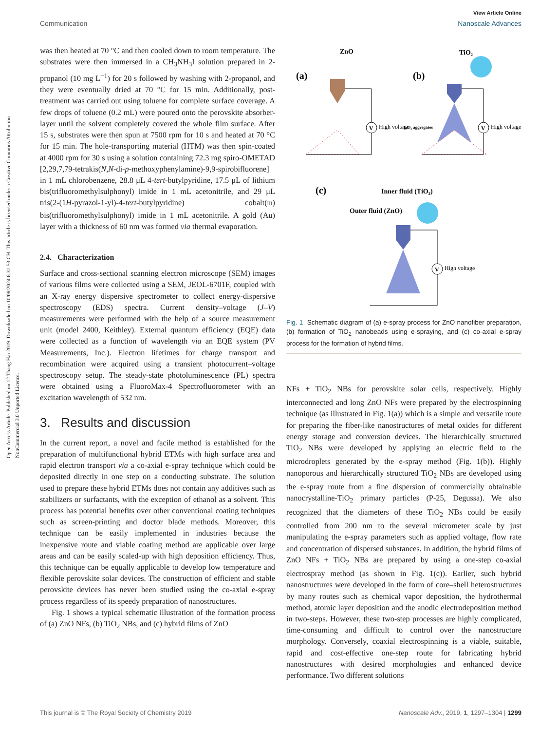Open Access Article. Published on 12 Thang Hai 2019. Downloaded on 10/08/2024 6:31:53 CH. This article is licensed under a Creative Commons Attribution-NonCommercial 3.0 Unported Licence.
View Article Online
Communication Nanoscale Advances
was then heated at 70 °C and then cooled down to room temperature. The substrates were then immersed in a CH<sub>3</sub>NH<sub>3</sub>I solution prepared in 2-propanol (10 mg L<sup>−1</sup>) for 20 s followed by washing with 2-propanol, and they were eventually dried at 70 °C for 15 min. Additionally, post-treatment was carried out using toluene for complete surface coverage. A few drops of toluene (0.2 mL) were poured onto the perovskite absorber-layer until the solvent completely covered the whole film surface. After 15 s, substrates were then spun at 7500 rpm for 10 s and heated at 70 °C for 15 min. The hole-transporting material (HTM) was then spin-coated at 4000 rpm for 30 s using a solution containing 72.3 mg spiro-OMETAD [2,29,7,79-tetrakis(N,N-di-p-methoxyphenylamine)-9,9-spirobifluorene] in 1 mL chlorobenzene, 28.8 μL 4-tert-butylpyridine, 17.5 μL of lithium bis(trifluoromethylsulphonyl) imide in 1 mL acetonitrile, and 29 μL tris(2-(1H-pyrazol-1-yl)-4-tert-butylpyridine) cobalt(III) bis(trifluoromethylsulphonyl) imide in 1 mL acetonitrile. A gold (Au) layer with a thickness of 60 nm was formed via thermal evaporation.
2.4. Characterization
Surface and cross-sectional scanning electron microscope (SEM) images of various films were collected using a SEM, JEOL-6701F, coupled with an X-ray energy dispersive spectrometer to collect energy-dispersive spectroscopy (EDS) spectra. Current density–voltage (J–V) measurements were performed with the help of a source measurement unit (model 2400, Keithley). External quantum efficiency (EQE) data were collected as a function of wavelength via an EQE system (PV Measurements, Inc.). Electron lifetimes for charge transport and recombination were acquired using a transient photocurrent–voltage spectroscopy setup. The steady-state photoluminescence (PL) spectra were obtained using a FluoroMax-4 Spectrofluorometer with an excitation wavelength of 532 nm.
3. Results and discussion
In the current report, a novel and facile method is established for the preparation of multifunctional hybrid ETMs with high surface area and rapid electron transport via a co-axial e-spray technique which could be deposited directly in one step on a conducting substrate. The solution used to prepare these hybrid ETMs does not contain any additives such as stabilizers or surfactants, with the exception of ethanol as a solvent. This process has potential benefits over other conventional coating techniques such as screen-printing and doctor blade methods. Moreover, this technique can be easily implemented in industries because the inexpensive route and viable coating method are applicable over large areas and can be easily scaled-up with high deposition efficiency. Thus, this technique can be equally applicable to develop low temperature and flexible perovskite solar devices. The construction of efficient and stable perovskite devices has never been studied using the co-axial e-spray process regardless of its speedy preparation of nanostructures.
Fig. 1 shows a typical schematic illustration of the formation process of (a) ZnO NFs, (b) TiO<sub>2</sub> NBs, and (c) hybrid films of ZnO
ZnO
(a)
V
High voltage
TiO₂
(b)
V
High voltage
TiO₂ aggregates
(c)
Inner fluid (TiO₂)
Outer fluid (ZnO)
V
High voltage
Fig. 1 Schematic diagram of (a) e-spray process for ZnO nanofiber preparation, (b) formation of TiO<sub>2</sub> nanobeads using e-spraying, and (c) co-axial e-spray process for the formation of hybrid films.
NFs + TiO<sub>2</sub> NBs for perovskite solar cells, respectively. Highly interconnected and long ZnO NFs were prepared by the electrospinning technique (as illustrated in Fig. 1(a)) which is a simple and versatile route for preparing the fiber-like nanostructures of metal oxides for different energy storage and conversion devices. The hierarchically structured TiO<sub>2</sub> NBs were developed by applying an electric field to the microdroplets generated by the e-spray method (Fig. 1(b)). Highly nanoporous and hierarchically structured TiO<sub>2</sub> NBs are developed using the e-spray route from a fine dispersion of commercially obtainable nanocrystalline-TiO<sub>2</sub> primary particles (P-25, Degussa). We also recognized that the diameters of these TiO<sub>2</sub> NBs could be easily controlled from 200 nm to the several micrometer scale by just manipulating the e-spray parameters such as applied voltage, flow rate and concentration of dispersed substances. In addition, the hybrid films of ZnO NFs + TiO<sub>2</sub> NBs are prepared by using a one-step co-axial electrospray method (as shown in Fig. 1(c)). Earlier, such hybrid nanostructures were developed in the form of core–shell heterostructures by many routes such as chemical vapor deposition, the hydrothermal method, atomic layer deposition and the anodic electrodeposition method in two-steps. However, these two-step processes are highly complicated, time-consuming and difficult to control over the nanostructure morphology. Conversely, coaxial electrospinning is a viable, suitable, rapid and cost-effective one-step route for fabricating hybrid nanostructures with desired morphologies and enhanced device performance. Two different solutions
This journal is © The Royal Society of Chemistry 2019 Nanoscale Adv., 2019, 1, 1297–1304 | 1299